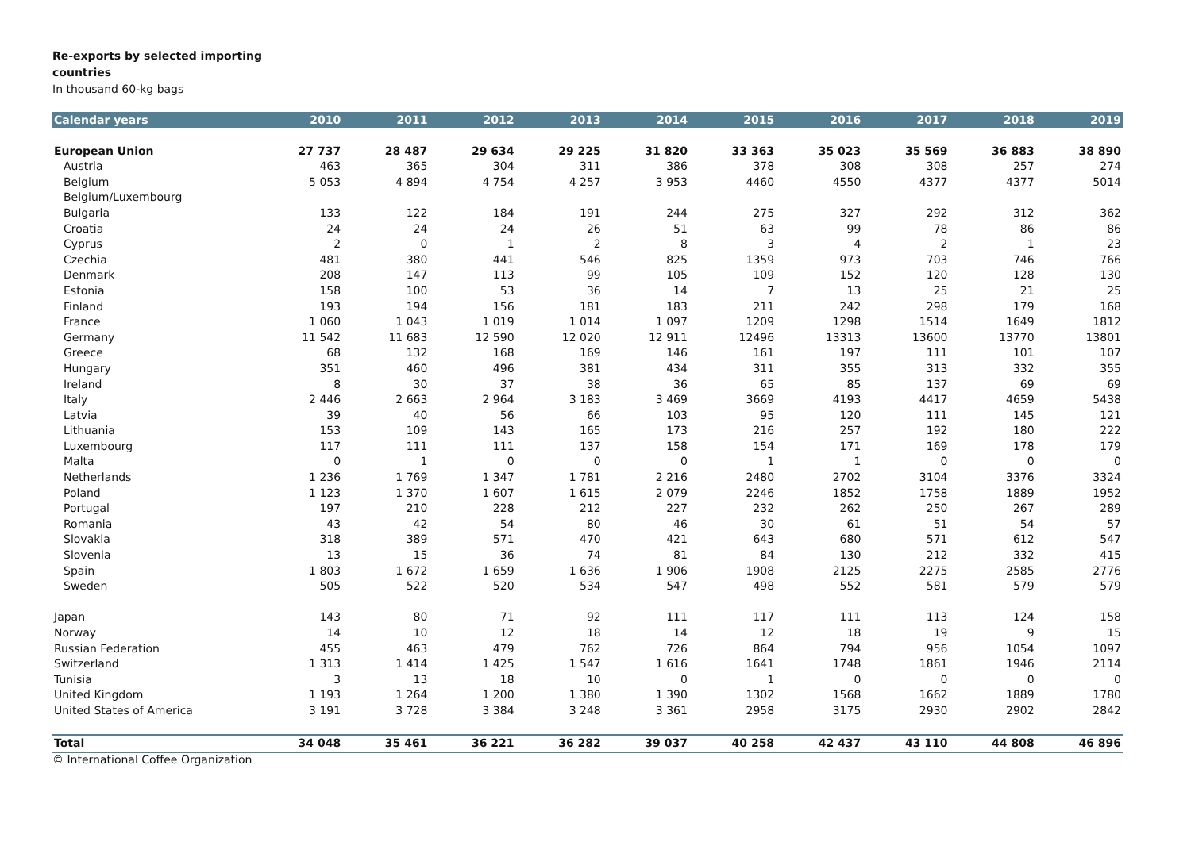Re-exports by selected importing
countries
In thousand 60-kg bags
| Calendar years | 2010 | 2011 | 2012 | 2013 | 2014 | 2015 | 2016 | 2017 | 2018 | 2019 |
| --- | --- | --- | --- | --- | --- | --- | --- | --- | --- | --- |
| European Union | 27 737 | 28 487 | 29 634 | 29 225 | 31 820 | 33 363 | 35 023 | 35 569 | 36 883 | 38 890 |
| Austria | 463 | 365 | 304 | 311 | 386 | 378 | 308 | 308 | 257 | 274 |
| Belgium | 5 053 | 4 894 | 4 754 | 4 257 | 3 953 | 4460 | 4550 | 4377 | 4377 | 5014 |
| Belgium/Luxembourg | | | | | | | | | | |
| Bulgaria | 133 | 122 | 184 | 191 | 244 | 275 | 327 | 292 | 312 | 362 |
| Croatia | 24 | 24 | 24 | 26 | 51 | 63 | 99 | 78 | 86 | 86 |
| Cyprus | 2 | 0 | 1 | 2 | 8 | 3 | 4 | 2 | 1 | 23 |
| Czechia | 481 | 380 | 441 | 546 | 825 | 1359 | 973 | 703 | 746 | 766 |
| Denmark | 208 | 147 | 113 | 99 | 105 | 109 | 152 | 120 | 128 | 130 |
| Estonia | 158 | 100 | 53 | 36 | 14 | 7 | 13 | 25 | 21 | 25 |
| Finland | 193 | 194 | 156 | 181 | 183 | 211 | 242 | 298 | 179 | 168 |
| France | 1 060 | 1 043 | 1 019 | 1 014 | 1 097 | 1209 | 1298 | 1514 | 1649 | 1812 |
| Germany | 11 542 | 11 683 | 12 590 | 12 020 | 12 911 | 12496 | 13313 | 13600 | 13770 | 13801 |
| Greece | 68 | 132 | 168 | 169 | 146 | 161 | 197 | 111 | 101 | 107 |
| Hungary | 351 | 460 | 496 | 381 | 434 | 311 | 355 | 313 | 332 | 355 |
| Ireland | 8 | 30 | 37 | 38 | 36 | 65 | 85 | 137 | 69 | 69 |
| Italy | 2 446 | 2 663 | 2 964 | 3 183 | 3 469 | 3669 | 4193 | 4417 | 4659 | 5438 |
| Latvia | 39 | 40 | 56 | 66 | 103 | 95 | 120 | 111 | 145 | 121 |
| Lithuania | 153 | 109 | 143 | 165 | 173 | 216 | 257 | 192 | 180 | 222 |
| Luxembourg | 117 | 111 | 111 | 137 | 158 | 154 | 171 | 169 | 178 | 179 |
| Malta | 0 | 1 | 0 | 0 | 0 | 1 | 1 | 0 | 0 | 0 |
| Netherlands | 1 236 | 1 769 | 1 347 | 1 781 | 2 216 | 2480 | 2702 | 3104 | 3376 | 3324 |
| Poland | 1 123 | 1 370 | 1 607 | 1 615 | 2 079 | 2246 | 1852 | 1758 | 1889 | 1952 |
| Portugal | 197 | 210 | 228 | 212 | 227 | 232 | 262 | 250 | 267 | 289 |
| Romania | 43 | 42 | 54 | 80 | 46 | 30 | 61 | 51 | 54 | 57 |
| Slovakia | 318 | 389 | 571 | 470 | 421 | 643 | 680 | 571 | 612 | 547 |
| Slovenia | 13 | 15 | 36 | 74 | 81 | 84 | 130 | 212 | 332 | 415 |
| Spain | 1 803 | 1 672 | 1 659 | 1 636 | 1 906 | 1908 | 2125 | 2275 | 2585 | 2776 |
| Sweden | 505 | 522 | 520 | 534 | 547 | 498 | 552 | 581 | 579 | 579 |
| Japan | 143 | 80 | 71 | 92 | 111 | 117 | 111 | 113 | 124 | 158 |
| Norway | 14 | 10 | 12 | 18 | 14 | 12 | 18 | 19 | 9 | 15 |
| Russian Federation | 455 | 463 | 479 | 762 | 726 | 864 | 794 | 956 | 1054 | 1097 |
| Switzerland | 1 313 | 1 414 | 1 425 | 1 547 | 1 616 | 1641 | 1748 | 1861 | 1946 | 2114 |
| Tunisia | 3 | 13 | 18 | 10 | 0 | 1 | 0 | 0 | 0 | 0 |
| United Kingdom | 1 193 | 1 264 | 1 200 | 1 380 | 1 390 | 1302 | 1568 | 1662 | 1889 | 1780 |
| United States of America | 3 191 | 3 728 | 3 384 | 3 248 | 3 361 | 2958 | 3175 | 2930 | 2902 | 2842 |
| Total | 34 048 | 35 461 | 36 221 | 36 282 | 39 037 | 40 258 | 42 437 | 43 110 | 44 808 | 46 896 |
© International Coffee Organization